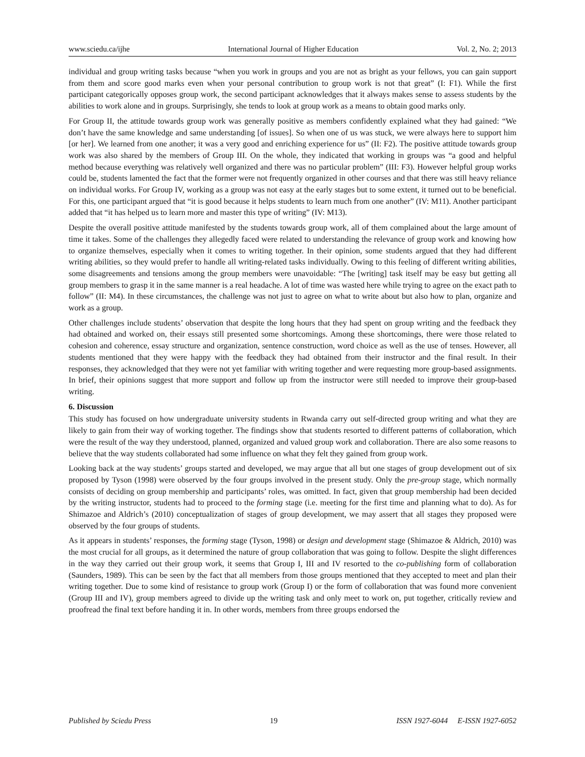www.sciedu.ca/ijhe International Journal of Higher Education Vol. 2, No. 2; 2013
individual and group writing tasks because “when you work in groups and you are not as bright as your fellows, you can gain support from them and score good marks even when your personal contribution to group work is not that great” (I: F1). While the first participant categorically opposes group work, the second participant acknowledges that it always makes sense to assess students by the abilities to work alone and in groups. Surprisingly, she tends to look at group work as a means to obtain good marks only.
For Group II, the attitude towards group work was generally positive as members confidently explained what they had gained: “We don’t have the same knowledge and same understanding [of issues]. So when one of us was stuck, we were always here to support him [or her]. We learned from one another; it was a very good and enriching experience for us” (II: F2). The positive attitude towards group work was also shared by the members of Group III. On the whole, they indicated that working in groups was “a good and helpful method because everything was relatively well organized and there was no particular problem” (III: F3). However helpful group works could be, students lamented the fact that the former were not frequently organized in other courses and that there was still heavy reliance on individual works. For Group IV, working as a group was not easy at the early stages but to some extent, it turned out to be beneficial. For this, one participant argued that “it is good because it helps students to learn much from one another” (IV: M11). Another participant added that “it has helped us to learn more and master this type of writing” (IV: M13).
Despite the overall positive attitude manifested by the students towards group work, all of them complained about the large amount of time it takes. Some of the challenges they allegedly faced were related to understanding the relevance of group work and knowing how to organize themselves, especially when it comes to writing together. In their opinion, some students argued that they had different writing abilities, so they would prefer to handle all writing-related tasks individually. Owing to this feeling of different writing abilities, some disagreements and tensions among the group members were unavoidable: “The [writing] task itself may be easy but getting all group members to grasp it in the same manner is a real headache. A lot of time was wasted here while trying to agree on the exact path to follow” (II: M4). In these circumstances, the challenge was not just to agree on what to write about but also how to plan, organize and work as a group.
Other challenges include students’ observation that despite the long hours that they had spent on group writing and the feedback they had obtained and worked on, their essays still presented some shortcomings. Among these shortcomings, there were those related to cohesion and coherence, essay structure and organization, sentence construction, word choice as well as the use of tenses. However, all students mentioned that they were happy with the feedback they had obtained from their instructor and the final result. In their responses, they acknowledged that they were not yet familiar with writing together and were requesting more group-based assignments. In brief, their opinions suggest that more support and follow up from the instructor were still needed to improve their group-based writing.
6. Discussion
This study has focused on how undergraduate university students in Rwanda carry out self-directed group writing and what they are likely to gain from their way of working together. The findings show that students resorted to different patterns of collaboration, which were the result of the way they understood, planned, organized and valued group work and collaboration. There are also some reasons to believe that the way students collaborated had some influence on what they felt they gained from group work.
Looking back at the way students’ groups started and developed, we may argue that all but one stages of group development out of six proposed by Tyson (1998) were observed by the four groups involved in the present study. Only the pre-group stage, which normally consists of deciding on group membership and participants’ roles, was omitted. In fact, given that group membership had been decided by the writing instructor, students had to proceed to the forming stage (i.e. meeting for the first time and planning what to do). As for Shimazoe and Aldrich’s (2010) conceptualization of stages of group development, we may assert that all stages they proposed were observed by the four groups of students.
As it appears in students’ responses, the forming stage (Tyson, 1998) or design and development stage (Shimazoe & Aldrich, 2010) was the most crucial for all groups, as it determined the nature of group collaboration that was going to follow. Despite the slight differences in the way they carried out their group work, it seems that Group I, III and IV resorted to the co-publishing form of collaboration (Saunders, 1989). This can be seen by the fact that all members from those groups mentioned that they accepted to meet and plan their writing together. Due to some kind of resistance to group work (Group I) or the form of collaboration that was found more convenient (Group III and IV), group members agreed to divide up the writing task and only meet to work on, put together, critically review and proofread the final text before handing it in. In other words, members from three groups endorsed the
Published by Sciedu Press 19 ISSN 1927-6044 E-ISSN 1927-6052